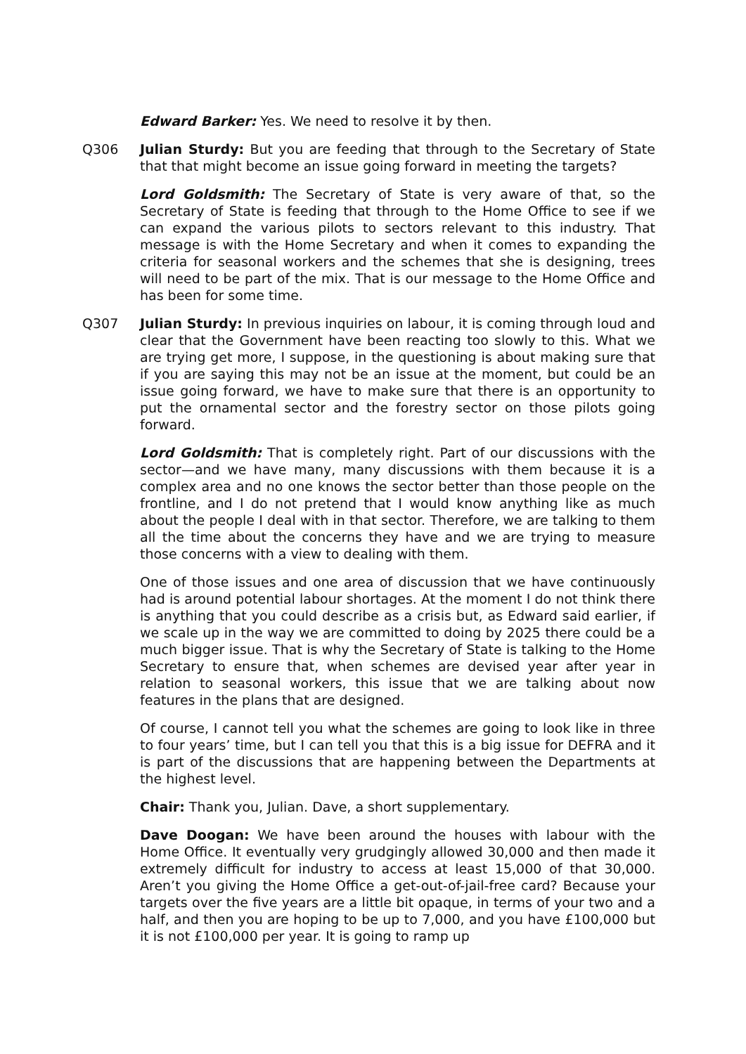Edward Barker: Yes. We need to resolve it by then.
Q306 Julian Sturdy: But you are feeding that through to the Secretary of State that that might become an issue going forward in meeting the targets?
Lord Goldsmith: The Secretary of State is very aware of that, so the Secretary of State is feeding that through to the Home Office to see if we can expand the various pilots to sectors relevant to this industry. That message is with the Home Secretary and when it comes to expanding the criteria for seasonal workers and the schemes that she is designing, trees will need to be part of the mix. That is our message to the Home Office and has been for some time.
Q307 Julian Sturdy: In previous inquiries on labour, it is coming through loud and clear that the Government have been reacting too slowly to this. What we are trying get more, I suppose, in the questioning is about making sure that if you are saying this may not be an issue at the moment, but could be an issue going forward, we have to make sure that there is an opportunity to put the ornamental sector and the forestry sector on those pilots going forward.
Lord Goldsmith: That is completely right. Part of our discussions with the sector—and we have many, many discussions with them because it is a complex area and no one knows the sector better than those people on the frontline, and I do not pretend that I would know anything like as much about the people I deal with in that sector. Therefore, we are talking to them all the time about the concerns they have and we are trying to measure those concerns with a view to dealing with them.
One of those issues and one area of discussion that we have continuously had is around potential labour shortages. At the moment I do not think there is anything that you could describe as a crisis but, as Edward said earlier, if we scale up in the way we are committed to doing by 2025 there could be a much bigger issue. That is why the Secretary of State is talking to the Home Secretary to ensure that, when schemes are devised year after year in relation to seasonal workers, this issue that we are talking about now features in the plans that are designed.
Of course, I cannot tell you what the schemes are going to look like in three to four years’ time, but I can tell you that this is a big issue for DEFRA and it is part of the discussions that are happening between the Departments at the highest level.
Chair: Thank you, Julian. Dave, a short supplementary.
Dave Doogan: We have been around the houses with labour with the Home Office. It eventually very grudgingly allowed 30,000 and then made it extremely difficult for industry to access at least 15,000 of that 30,000. Aren’t you giving the Home Office a get-out-of-jail-free card? Because your targets over the five years are a little bit opaque, in terms of your two and a half, and then you are hoping to be up to 7,000, and you have £100,000 but it is not £100,000 per year. It is going to ramp up